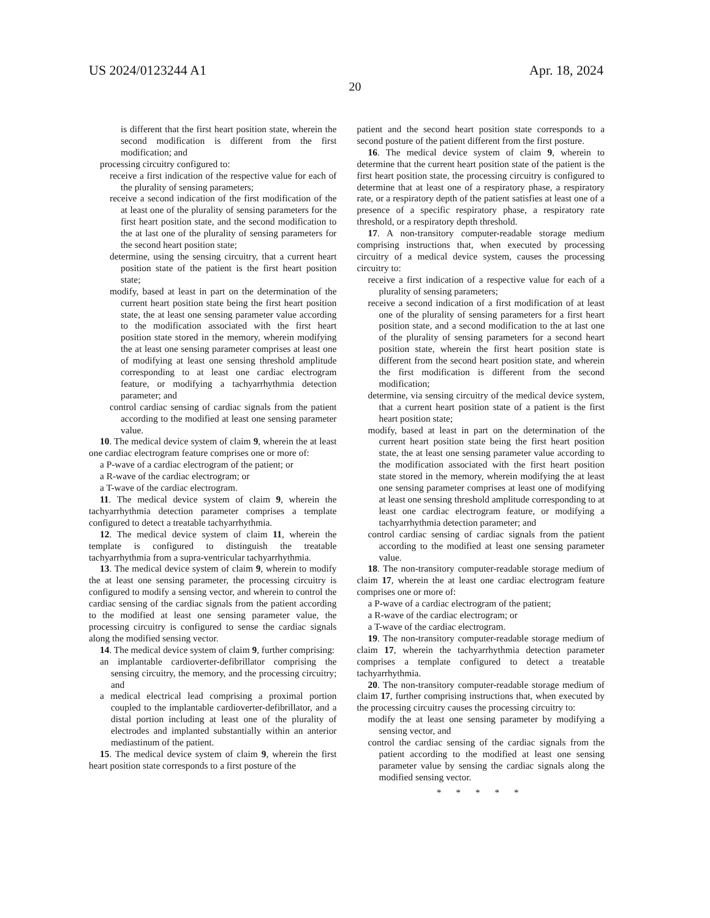US 2024/0123244 A1 Apr. 18, 2024
20
is different that the first heart position state, wherein the second modification is different from the first modification; and
processing circuitry configured to:
receive a first indication of the respective value for each of the plurality of sensing parameters;
receive a second indication of the first modification of the at least one of the plurality of sensing parameters for the first heart position state, and the second modification to the at last one of the plurality of sensing parameters for the second heart position state;
determine, using the sensing circuitry, that a current heart position state of the patient is the first heart position state;
modify, based at least in part on the determination of the current heart position state being the first heart position state, the at least one sensing parameter value according to the modification associated with the first heart position state stored in the memory, wherein modifying the at least one sensing parameter comprises at least one of modifying at least one sensing threshold amplitude corresponding to at least one cardiac electrogram feature, or modifying a tachyarrhythmia detection parameter; and
control cardiac sensing of cardiac signals from the patient according to the modified at least one sensing parameter value.
10. The medical device system of claim 9, wherein the at least one cardiac electrogram feature comprises one or more of:
a P-wave of a cardiac electrogram of the patient; or
a R-wave of the cardiac electrogram; or
a T-wave of the cardiac electrogram.
11. The medical device system of claim 9, wherein the tachyarrhythmia detection parameter comprises a template configured to detect a treatable tachyarrhythmia.
12. The medical device system of claim 11, wherein the template is configured to distinguish the treatable tachyarrhythmia from a supra-ventricular tachyarrhythmia.
13. The medical device system of claim 9, wherein to modify the at least one sensing parameter, the processing circuitry is configured to modify a sensing vector, and wherein to control the cardiac sensing of the cardiac signals from the patient according to the modified at least one sensing parameter value, the processing circuitry is configured to sense the cardiac signals along the modified sensing vector.
14. The medical device system of claim 9, further comprising:
an implantable cardioverter-defibrillator comprising the sensing circuitry, the memory, and the processing circuitry; and
a medical electrical lead comprising a proximal portion coupled to the implantable cardioverter-defibrillator, and a distal portion including at least one of the plurality of electrodes and implanted substantially within an anterior mediastinum of the patient.
15. The medical device system of claim 9, wherein the first heart position state corresponds to a first posture of the
patient and the second heart position state corresponds to a second posture of the patient different from the first posture.
16. The medical device system of claim 9, wherein to determine that the current heart position state of the patient is the first heart position state, the processing circuitry is configured to determine that at least one of a respiratory phase, a respiratory rate, or a respiratory depth of the patient satisfies at least one of a presence of a specific respiratory phase, a respiratory rate threshold, or a respiratory depth threshold.
17. A non-transitory computer-readable storage medium comprising instructions that, when executed by processing circuitry of a medical device system, causes the processing circuitry to:
receive a first indication of a respective value for each of a plurality of sensing parameters;
receive a second indication of a first modification of at least one of the plurality of sensing parameters for a first heart position state, and a second modification to the at last one of the plurality of sensing parameters for a second heart position state, wherein the first heart position state is different from the second heart position state, and wherein the first modification is different from the second modification;
determine, via sensing circuitry of the medical device system, that a current heart position state of a patient is the first heart position state;
modify, based at least in part on the determination of the current heart position state being the first heart position state, the at least one sensing parameter value according to the modification associated with the first heart position state stored in the memory, wherein modifying the at least one sensing parameter comprises at least one of modifying at least one sensing threshold amplitude corresponding to at least one cardiac electrogram feature, or modifying a tachyarrhythmia detection parameter; and
control cardiac sensing of cardiac signals from the patient according to the modified at least one sensing parameter value.
18. The non-transitory computer-readable storage medium of claim 17, wherein the at least one cardiac electrogram feature comprises one or more of:
a P-wave of a cardiac electrogram of the patient;
a R-wave of the cardiac electrogram; or
a T-wave of the cardiac electrogram.
19. The non-transitory computer-readable storage medium of claim 17, wherein the tachyarrhythmia detection parameter comprises a template configured to detect a treatable tachyarrhythmia.
20. The non-transitory computer-readable storage medium of claim 17, further comprising instructions that, when executed by the processing circuitry causes the processing circuitry to:
modify the at least one sensing parameter by modifying a sensing vector, and
control the cardiac sensing of the cardiac signals from the patient according to the modified at least one sensing parameter value by sensing the cardiac signals along the modified sensing vector.
* * * * *